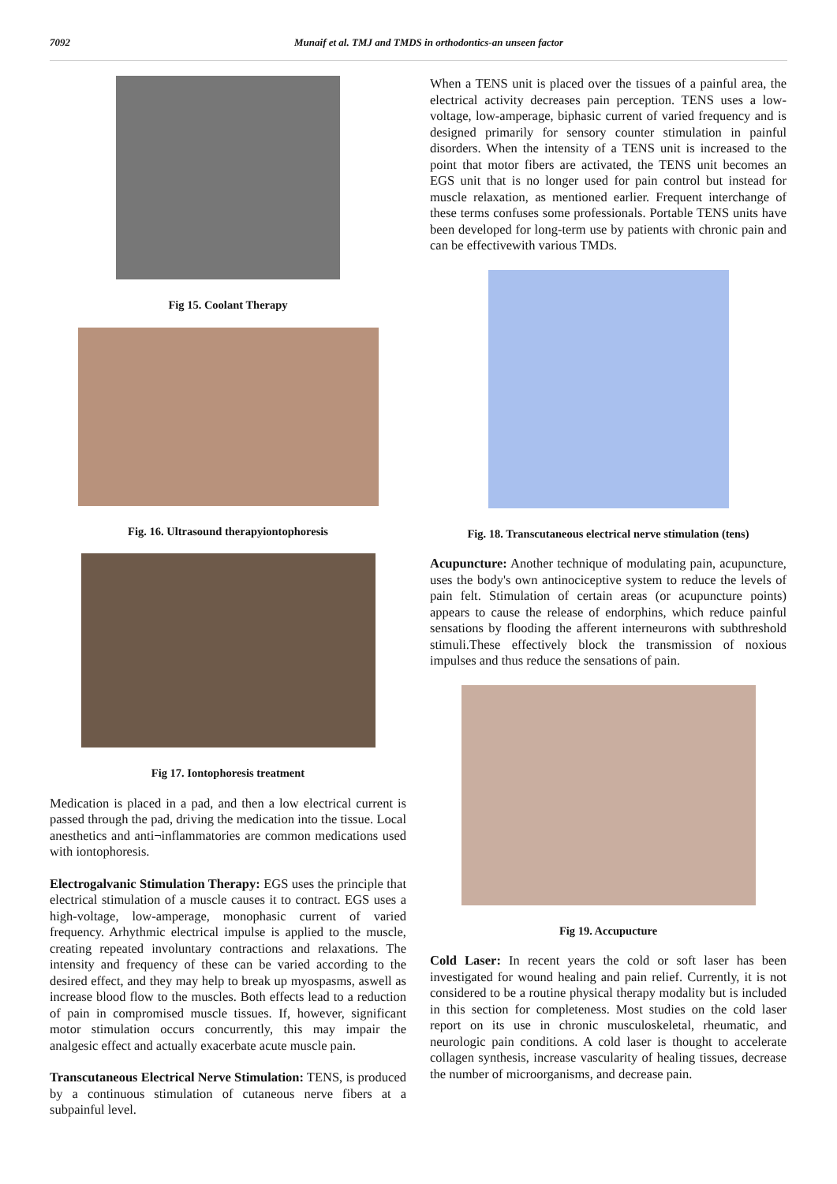7092 Munaif et al. TMJ and TMDS in orthodontics-an unseen factor
Fig 15. Coolant Therapy
Fig. 16. Ultrasound therapyiontophoresis
Fig 17. Iontophoresis treatment
Medication is placed in a pad, and then a low electrical current is passed through the pad, driving the medication into the tissue. Local anesthetics and anti¬inflammatories are common medications used with iontophoresis.
Electrogalvanic Stimulation Therapy: EGS uses the principle that electrical stimulation of a muscle causes it to contract. EGS uses a high-voltage, low-amperage, monophasic current of varied frequency. Arhythmic electrical impulse is applied to the muscle, creating repeated involuntary contractions and relaxations. The intensity and frequency of these can be varied according to the desired effect, and they may help to break up myospasms, aswell as increase blood flow to the muscles. Both effects lead to a reduction of pain in compromised muscle tissues. If, however, significant motor stimulation occurs concurrently, this may impair the analgesic effect and actually exacerbate acute muscle pain.
Transcutaneous Electrical Nerve Stimulation: TENS, is produced by a continuous stimulation of cutaneous nerve fibers at a subpainful level.
When a TENS unit is placed over the tissues of a painful area, the electrical activity decreases pain perception. TENS uses a low-voltage, low-amperage, biphasic current of varied frequency and is designed primarily for sensory counter stimulation in painful disorders. When the intensity of a TENS unit is increased to the point that motor fibers are activated, the TENS unit becomes an EGS unit that is no longer used for pain control but instead for muscle relaxation, as mentioned earlier. Frequent interchange of these terms confuses some professionals. Portable TENS units have been developed for long-term use by patients with chronic pain and can be effectivewith various TMDs.
Fig. 18. Transcutaneous electrical nerve stimulation (tens)
Acupuncture: Another technique of modulating pain, acupuncture, uses the body's own antinociceptive system to reduce the levels of pain felt. Stimulation of certain areas (or acupuncture points) appears to cause the release of endorphins, which reduce painful sensations by flooding the afferent interneurons with subthreshold stimuli.These effectively block the transmission of noxious impulses and thus reduce the sensations of pain.
Fig 19. Accupucture
Cold Laser: In recent years the cold or soft laser has been investigated for wound healing and pain relief. Currently, it is not considered to be a routine physical therapy modality but is included in this section for completeness. Most studies on the cold laser report on its use in chronic musculoskeletal, rheumatic, and neurologic pain conditions. A cold laser is thought to accelerate collagen synthesis, increase vascularity of healing tissues, decrease the number of microorganisms, and decrease pain.